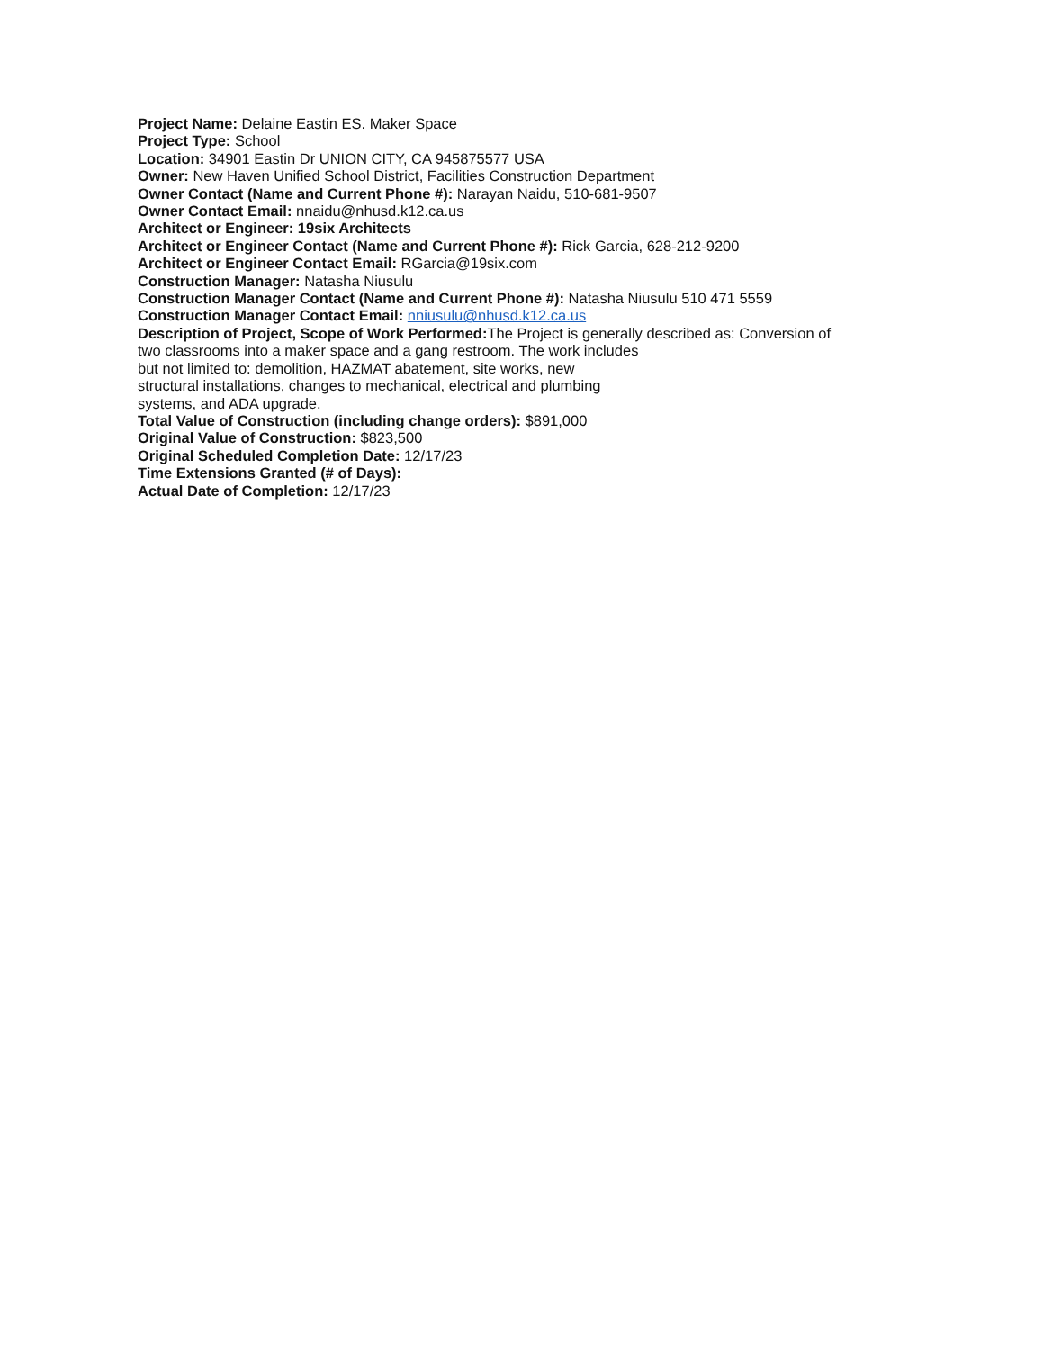Project Name: Delaine Eastin ES. Maker Space
Project Type: School
Location: 34901 Eastin Dr UNION CITY, CA 945875577 USA
Owner: New Haven Unified School District, Facilities Construction Department
Owner Contact (Name and Current Phone #): Narayan Naidu, 510-681-9507
Owner Contact Email: nnaidu@nhusd.k12.ca.us
Architect or Engineer: 19six Architects
Architect or Engineer Contact (Name and Current Phone #): Rick Garcia, 628-212-9200
Architect or Engineer Contact Email: RGarcia@19six.com
Construction Manager: Natasha Niusulu
Construction Manager Contact (Name and Current Phone #): Natasha Niusulu 510 471 5559
Construction Manager Contact Email: nniusulu@nhusd.k12.ca.us
Description of Project, Scope of Work Performed: The Project is generally described as: Conversion of
two classrooms into a maker space and a gang restroom. The work includes
but not limited to: demolition, HAZMAT abatement, site works, new
structural installations, changes to mechanical, electrical and plumbing
systems, and ADA upgrade.
Total Value of Construction (including change orders): $891,000
Original Value of Construction: $823,500
Original Scheduled Completion Date: 12/17/23
Time Extensions Granted (# of Days):
Actual Date of Completion: 12/17/23